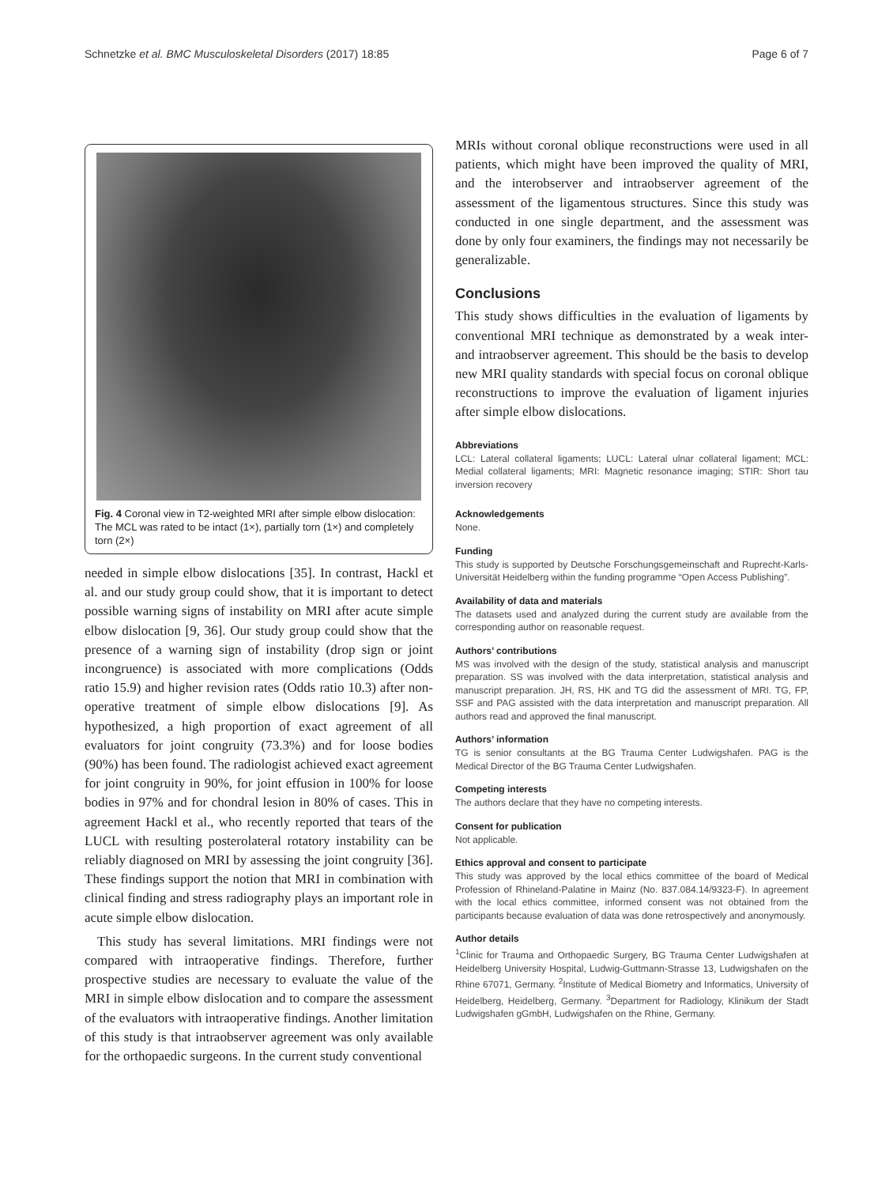Schnetzke et al. BMC Musculoskeletal Disorders (2017) 18:85 Page 6 of 7
Fig. 4 Coronal view in T2-weighted MRI after simple elbow dislocation: The MCL was rated to be intact (1×), partially torn (1×) and completely torn (2×)
needed in simple elbow dislocations [35]. In contrast, Hackl et al. and our study group could show, that it is important to detect possible warning signs of instability on MRI after acute simple elbow dislocation [9, 36]. Our study group could show that the presence of a warning sign of instability (drop sign or joint incongruence) is associated with more complications (Odds ratio 15.9) and higher revision rates (Odds ratio 10.3) after non-operative treatment of simple elbow dislocations [9]. As hypothesized, a high proportion of exact agreement of all evaluators for joint congruity (73.3%) and for loose bodies (90%) has been found. The radiologist achieved exact agreement for joint congruity in 90%, for joint effusion in 100% for loose bodies in 97% and for chondral lesion in 80% of cases. This in agreement Hackl et al., who recently reported that tears of the LUCL with resulting posterolateral rotatory instability can be reliably diagnosed on MRI by assessing the joint congruity [36]. These findings support the notion that MRI in combination with clinical finding and stress radiography plays an important role in acute simple elbow dislocation.
This study has several limitations. MRI findings were not compared with intraoperative findings. Therefore, further prospective studies are necessary to evaluate the value of the MRI in simple elbow dislocation and to compare the assessment of the evaluators with intraoperative findings. Another limitation of this study is that intraobserver agreement was only available for the orthopaedic surgeons. In the current study conventional
MRIs without coronal oblique reconstructions were used in all patients, which might have been improved the quality of MRI, and the interobserver and intraobserver agreement of the assessment of the ligamentous structures. Since this study was conducted in one single department, and the assessment was done by only four examiners, the findings may not necessarily be generalizable.
Conclusions
This study shows difficulties in the evaluation of ligaments by conventional MRI technique as demonstrated by a weak inter- and intraobserver agreement. This should be the basis to develop new MRI quality standards with special focus on coronal oblique reconstructions to improve the evaluation of ligament injuries after simple elbow dislocations.
Abbreviations
LCL: Lateral collateral ligaments; LUCL: Lateral ulnar collateral ligament; MCL: Medial collateral ligaments; MRI: Magnetic resonance imaging; STIR: Short tau inversion recovery
Acknowledgements
None.
Funding
This study is supported by Deutsche Forschungsgemeinschaft and Ruprecht-Karls-Universität Heidelberg within the funding programme “Open Access Publishing”.
Availability of data and materials
The datasets used and analyzed during the current study are available from the corresponding author on reasonable request.
Authors’ contributions
MS was involved with the design of the study, statistical analysis and manuscript preparation. SS was involved with the data interpretation, statistical analysis and manuscript preparation. JH, RS, HK and TG did the assessment of MRI. TG, FP, SSF and PAG assisted with the data interpretation and manuscript preparation. All authors read and approved the final manuscript.
Authors’ information
TG is senior consultants at the BG Trauma Center Ludwigshafen. PAG is the Medical Director of the BG Trauma Center Ludwigshafen.
Competing interests
The authors declare that they have no competing interests.
Consent for publication
Not applicable.
Ethics approval and consent to participate
This study was approved by the local ethics committee of the board of Medical Profession of Rhineland-Palatine in Mainz (No. 837.084.14/9323-F). In agreement with the local ethics committee, informed consent was not obtained from the participants because evaluation of data was done retrospectively and anonymously.
Author details
<sup>1</sup> Clinic for Trauma and Orthopaedic Surgery, BG Trauma Center Ludwigshafen at Heidelberg University Hospital, Ludwig-Guttmann-Strasse 13, Ludwigshafen on the Rhine 67071, Germany. <sup>2</sup>Institute of Medical Biometry and Informatics, University of Heidelberg, Heidelberg, Germany. <sup>3</sup>Department for Radiology, Klinikum der Stadt Ludwigshafen gGmbH, Ludwigshafen on the Rhine, Germany.